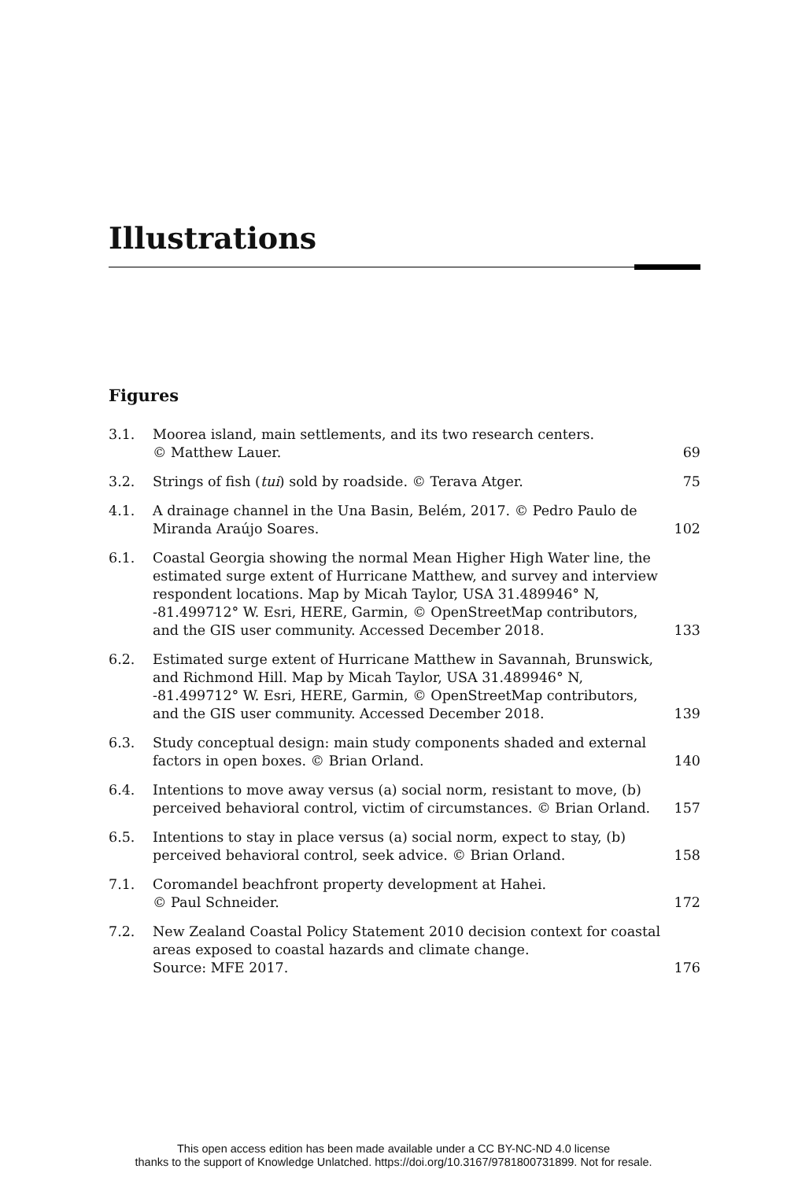Illustrations
Figures
| 3.1. | Moorea island, main settlements, and its two research centers. © Matthew Lauer. | 69 |
| 3.2. | Strings of fish ( tui ) sold by roadside. © Terava Atger. | 75 |
| 4.1. | A drainage channel in the Una Basin, Belém, 2017. © Pedro Paulo de Miranda Araújo Soares. | 102 |
| 6.1. | Coastal Georgia showing the normal Mean Higher High Water line, the estimated surge extent of Hurricane Matthew, and survey and interview respondent locations. Map by Micah Taylor, USA 31.489946° N, -81.499712° W. Esri, HERE, Garmin, © OpenStreetMap contributors, and the GIS user community. Accessed December 2018. | 133 |
| 6.2. | Estimated surge extent of Hurricane Matthew in Savannah, Brunswick, and Richmond Hill. Map by Micah Taylor, USA 31.489946° N, -81.499712° W. Esri, HERE, Garmin, © OpenStreetMap contributors, and the GIS user community. Accessed December 2018. | 139 |
| 6.3. | Study conceptual design: main study components shaded and external factors in open boxes. © Brian Orland. | 140 |
| 6.4. | Intentions to move away versus (a) social norm, resistant to move, (b) perceived behavioral control, victim of circumstances. © Brian Orland. | 157 |
| 6.5. | Intentions to stay in place versus (a) social norm, expect to stay, (b) perceived behavioral control, seek advice. © Brian Orland. | 158 |
| 7.1. | Coromandel beachfront property development at Hahei. © Paul Schneider. | 172 |
| 7.2. | New Zealand Coastal Policy Statement 2010 decision context for coastal areas exposed to coastal hazards and climate change. Source: MFE 2017. | 176 |
This open access edition has been made available under a CC BY-NC-ND 4.0 license
thanks to the support of Knowledge Unlatched. https://doi.org/10.3167/9781800731899. Not for resale.